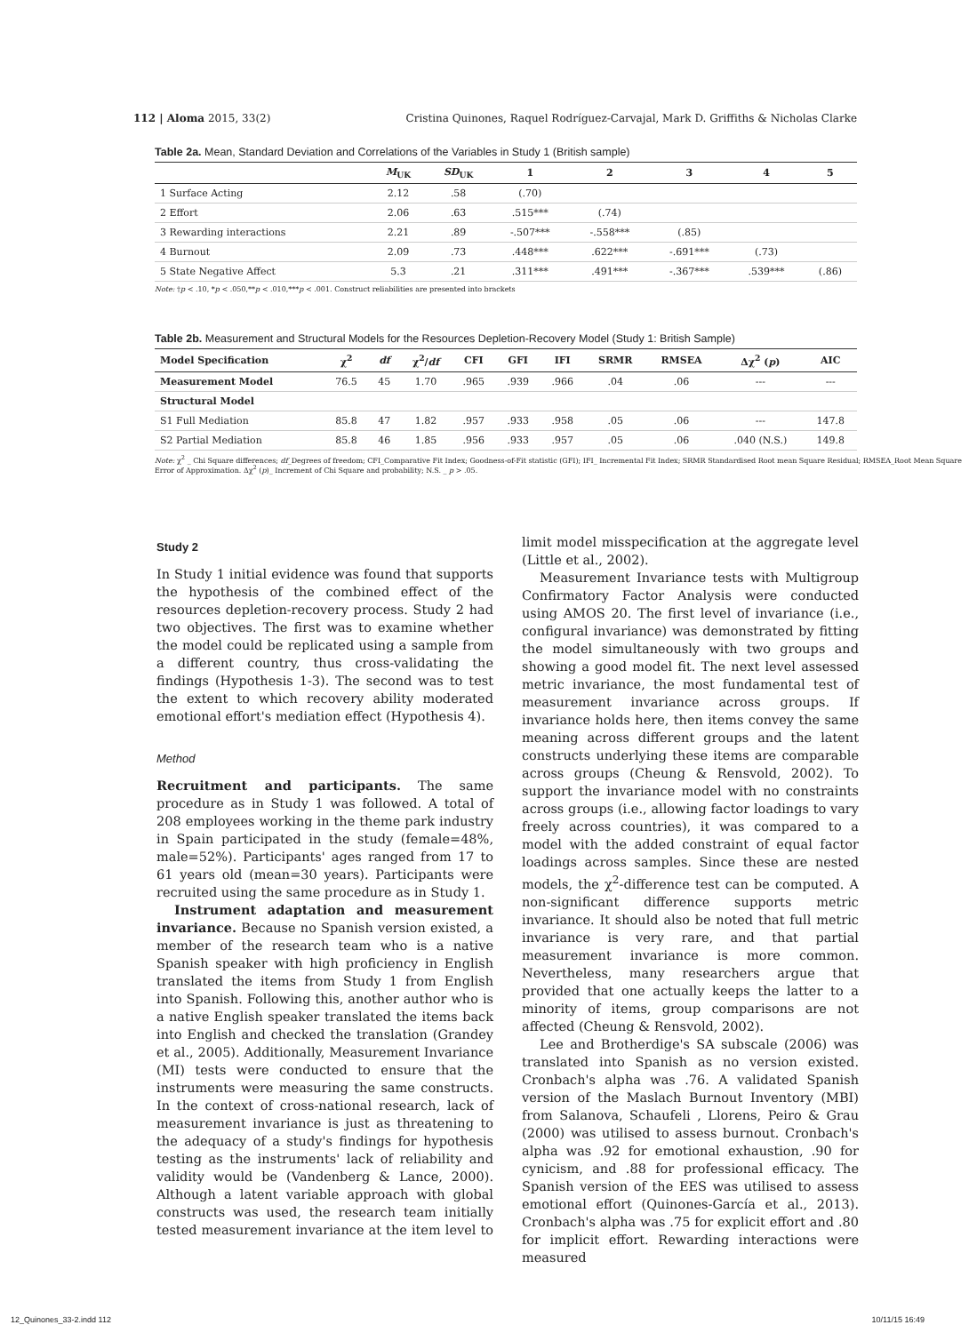112 | Aloma 2015, 33(2) Cristina Quinones, Raquel Rodríguez-Carvajal, Mark D. Griffiths & Nicholas Clarke
Table 2a. Mean, Standard Deviation and Correlations of the Variables in Study 1 (British sample)
| | M<sub>UK</sub> | SD<sub>UK</sub> | 1 | 2 | 3 | 4 | 5 |
| --- | --- | --- | --- | --- | --- | --- | --- |
| 1 Surface Acting | 2.12 | .58 | (.70) | | | | |
| 2 Effort | 2.06 | .63 | .515*** | (.74) | | | |
| 3 Rewarding interactions | 2.21 | .89 | -.507*** | -.558*** | (.85) | | |
| 4 Burnout | 2.09 | .73 | .448*** | .622*** | -.691*** | (.73) | |
| 5 State Negative Affect | 5.3 | .21 | .311*** | .491*** | -.367*** | .539*** | (.86) |
Note: †p < .10, *p < .050,**p < .010,***p < .001. Construct reliabilities are presented into brackets
Table 2b. Measurement and Structural Models for the Resources Depletion-Recovery Model (Study 1: British Sample)
| Model Specification | χ<sup>2</sup> | df | χ<sup>2</sup>/ df | CFI | GFI | IFI | SRMR | RMSEA | Δχ<sup>2</sup> ( p ) | AIC |
| --- | --- | --- | --- | --- | --- | --- | --- | --- | --- | --- |
| Measurement Model | 76.5 | 45 | 1.70 | .965 | .939 | .966 | .04 | .06 | --- | --- |
| Structural Model | | | | | | | | | | |
| S1 Full Mediation | 85.8 | 47 | 1.82 | .957 | .933 | .958 | .05 | .06 | --- | 147.8 |
| S2 Partial Mediation | 85.8 | 46 | 1.85 | .956 | .933 | .957 | .05 | .06 | .040 (N.S.) | 149.8 |
Note: χ<sup>2</sup> _ Chi Square differences; df_Degrees of freedom; CFI_Comparative Fit Index; Goodness-of-Fit statistic (GFI); IFI_ Incremental Fit Index; SRMR Standardised Root mean Square Residual; RMSEA_Root Mean Square Error of Approximation. Δχ<sup>2</sup> (p)_ Increment of Chi Square and probability; N.S. _ p > .05.
Study 2
In Study 1 initial evidence was found that supports the hypothesis of the combined effect of the resources depletion-recovery process. Study 2 had two objectives. The first was to examine whether the model could be replicated using a sample from a different country, thus cross-validating the findings (Hypothesis 1-3). The second was to test the extent to which recovery ability moderated emotional effort's mediation effect (Hypothesis 4).
Method
Recruitment and participants. The same procedure as in Study 1 was followed. A total of 208 employees working in the theme park industry in Spain participated in the study (female=48%, male=52%). Participants' ages ranged from 17 to 61 years old (mean=30 years). Participants were recruited using the same procedure as in Study 1.
Instrument adaptation and measurement invariance. Because no Spanish version existed, a member of the research team who is a native Spanish speaker with high proficiency in English translated the items from Study 1 from English into Spanish. Following this, another author who is a native English speaker translated the items back into English and checked the translation (Grandey et al., 2005). Additionally, Measurement Invariance (MI) tests were conducted to ensure that the instruments were measuring the same constructs. In the context of cross-national research, lack of measurement invariance is just as threatening to the adequacy of a study's findings for hypothesis testing as the instruments' lack of reliability and validity would be (Vandenberg & Lance, 2000). Although a latent variable approach with global constructs was used, the research team initially tested measurement invariance at the item level to limit model misspecification at the aggregate level (Little et al., 2002).
Measurement Invariance tests with Multigroup Confirmatory Factor Analysis were conducted using AMOS 20. The first level of invariance (i.e., configural invariance) was demonstrated by fitting the model simultaneously with two groups and showing a good model fit. The next level assessed metric invariance, the most fundamental test of measurement invariance across groups. If invariance holds here, then items convey the same meaning across different groups and the latent constructs underlying these items are comparable across groups (Cheung & Rensvold, 2002). To support the invariance model with no constraints across groups (i.e., allowing factor loadings to vary freely across countries), it was compared to a model with the added constraint of equal factor loadings across samples. Since these are nested models, the χ<sup>2</sup>-difference test can be computed. A non-significant difference supports metric invariance. It should also be noted that full metric invariance is very rare, and that partial measurement invariance is more common. Nevertheless, many researchers argue that provided that one actually keeps the latter to a minority of items, group comparisons are not affected (Cheung & Rensvold, 2002).
Lee and Brotherdige's SA subscale (2006) was translated into Spanish as no version existed. Cronbach's alpha was .76. A validated Spanish version of the Maslach Burnout Inventory (MBI) from Salanova, Schaufeli , Llorens, Peiro & Grau (2000) was utilised to assess burnout. Cronbach's alpha was .92 for emotional exhaustion, .90 for cynicism, and .88 for professional efficacy. The Spanish version of the EES was utilised to assess emotional effort (Quinones-García et al., 2013). Cronbach's alpha was .75 for explicit effort and .80 for implicit effort. Rewarding interactions were measured
12_Quinones_33-2.indd 112 10/11/15 16:49